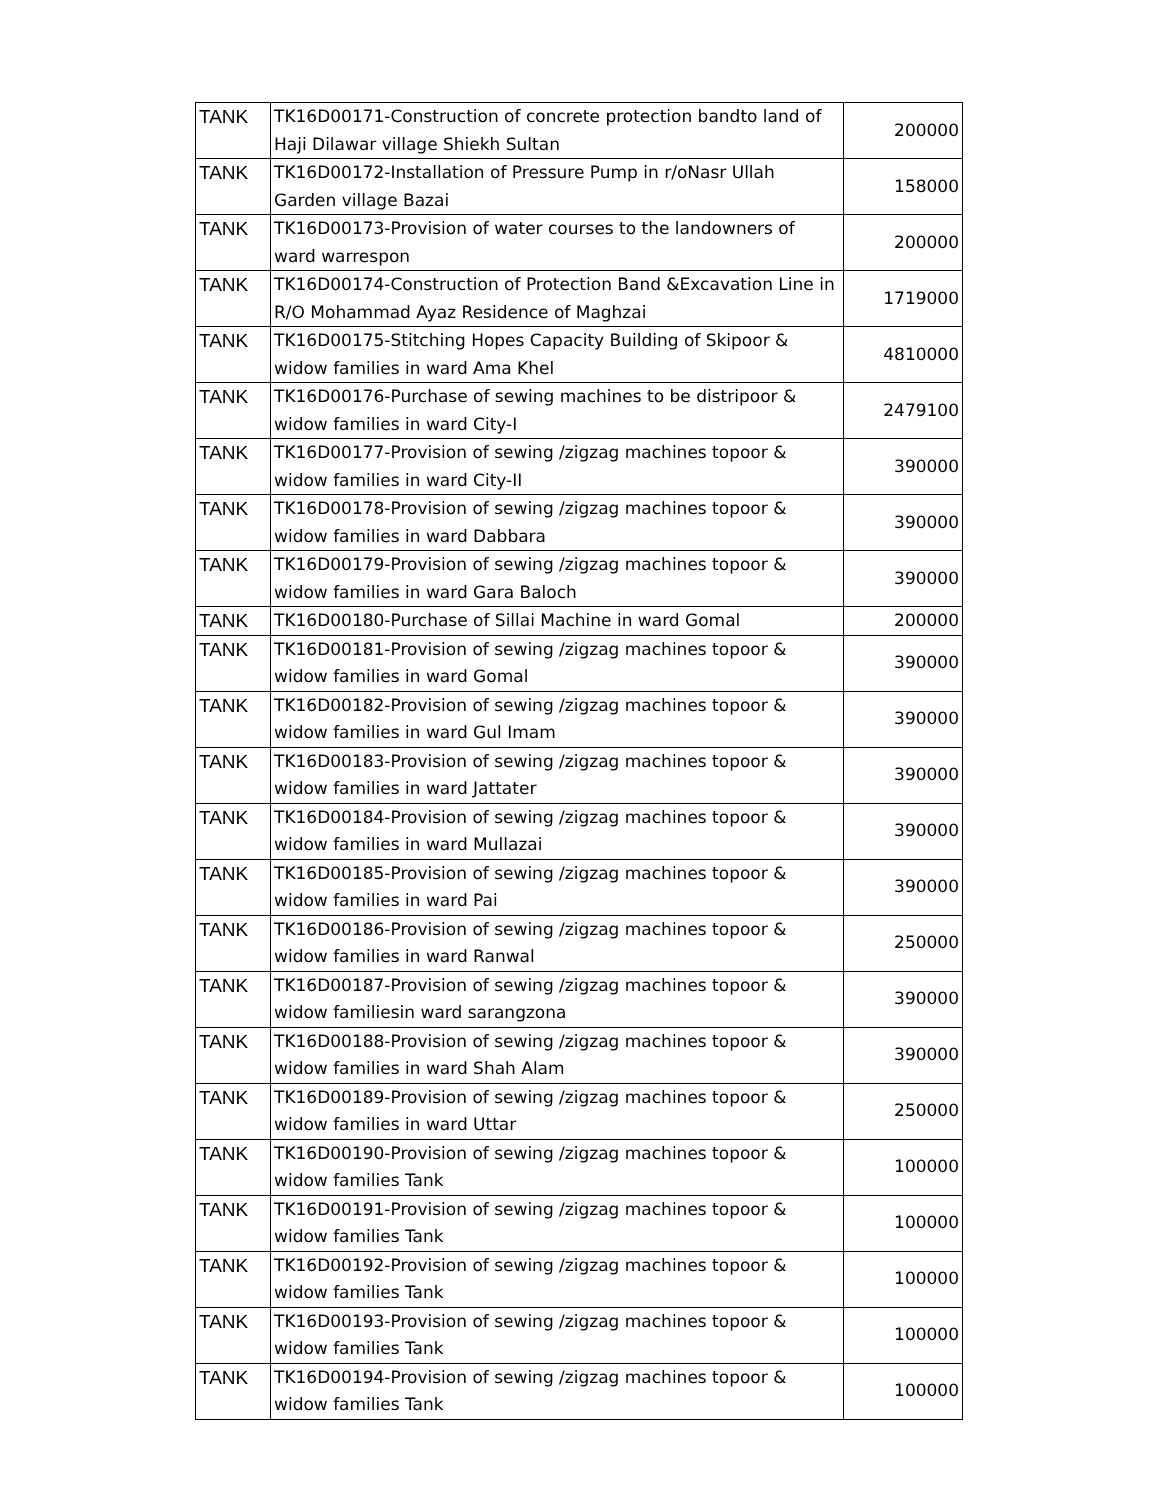| TANK | TK16D00171-Construction of concrete protection bandto land of Haji Dilawar village Shiekh Sultan | 200000 |
| TANK | TK16D00172-Installation of Pressure Pump in r/oNasr Ullah Garden village Bazai | 158000 |
| TANK | TK16D00173-Provision of water courses to the landowners of ward warrespon | 200000 |
| TANK | TK16D00174-Construction of Protection Band &Excavation Line in R/O Mohammad Ayaz Residence of Maghzai | 1719000 |
| TANK | TK16D00175-Stitching Hopes Capacity Building of Skipoor & widow families in ward Ama Khel | 4810000 |
| TANK | TK16D00176-Purchase of sewing machines to be distripoor & widow families in ward City-I | 2479100 |
| TANK | TK16D00177-Provision of sewing /zigzag machines topoor & widow families in ward City-II | 390000 |
| TANK | TK16D00178-Provision of sewing /zigzag machines topoor & widow families in ward Dabbara | 390000 |
| TANK | TK16D00179-Provision of sewing /zigzag machines topoor & widow families in ward Gara Baloch | 390000 |
| TANK | TK16D00180-Purchase of Sillai Machine in ward Gomal | 200000 |
| TANK | TK16D00181-Provision of sewing /zigzag machines topoor & widow families in ward Gomal | 390000 |
| TANK | TK16D00182-Provision of sewing /zigzag machines topoor & widow families in ward Gul Imam | 390000 |
| TANK | TK16D00183-Provision of sewing /zigzag machines topoor & widow families in ward Jattater | 390000 |
| TANK | TK16D00184-Provision of sewing /zigzag machines topoor & widow families in ward Mullazai | 390000 |
| TANK | TK16D00185-Provision of sewing /zigzag machines topoor & widow families in ward Pai | 390000 |
| TANK | TK16D00186-Provision of sewing /zigzag machines topoor & widow families in ward Ranwal | 250000 |
| TANK | TK16D00187-Provision of sewing /zigzag machines topoor & widow familiesin ward sarangzona | 390000 |
| TANK | TK16D00188-Provision of sewing /zigzag machines topoor & widow families in ward Shah Alam | 390000 |
| TANK | TK16D00189-Provision of sewing /zigzag machines topoor & widow families in ward Uttar | 250000 |
| TANK | TK16D00190-Provision of sewing /zigzag machines topoor & widow families Tank | 100000 |
| TANK | TK16D00191-Provision of sewing /zigzag machines topoor & widow families Tank | 100000 |
| TANK | TK16D00192-Provision of sewing /zigzag machines topoor & widow families Tank | 100000 |
| TANK | TK16D00193-Provision of sewing /zigzag machines topoor & widow families Tank | 100000 |
| TANK | TK16D00194-Provision of sewing /zigzag machines topoor & widow families Tank | 100000 |